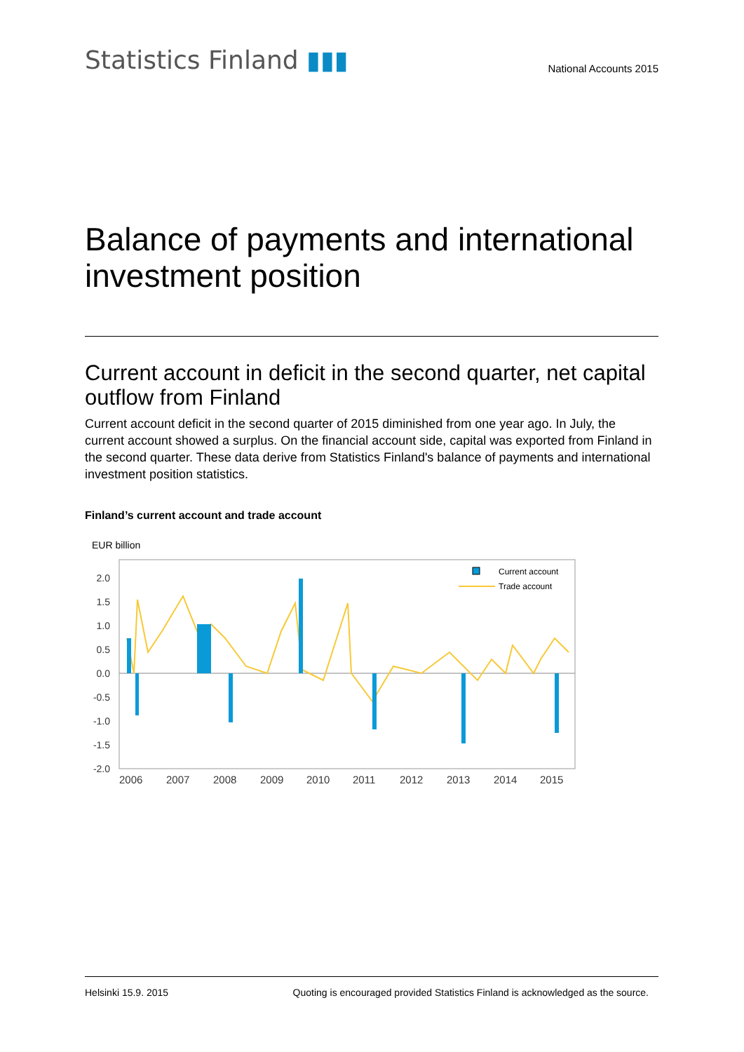Statistics Finland ▮▮▮
National Accounts 2015
Balance of payments and international investment position
Current account in deficit in the second quarter, net capital outflow from Finland
Current account deficit in the second quarter of 2015 diminished from one year ago. In July, the current account showed a surplus. On the financial account side, capital was exported from Finland in the second quarter. These data derive from Statistics Finland's balance of payments and international investment position statistics.
Finland’s current account and trade account
EUR billion
2.0
1.5
1.0
0.5
0.0
-0.5
-1.0
-1.5
-2.0
Current account
Trade account
2006
2007
2008
2009
2010
2011
2012
2013
2014
2015
Helsinki 15.9. 2015 Quoting is encouraged provided Statistics Finland is acknowledged as the source.